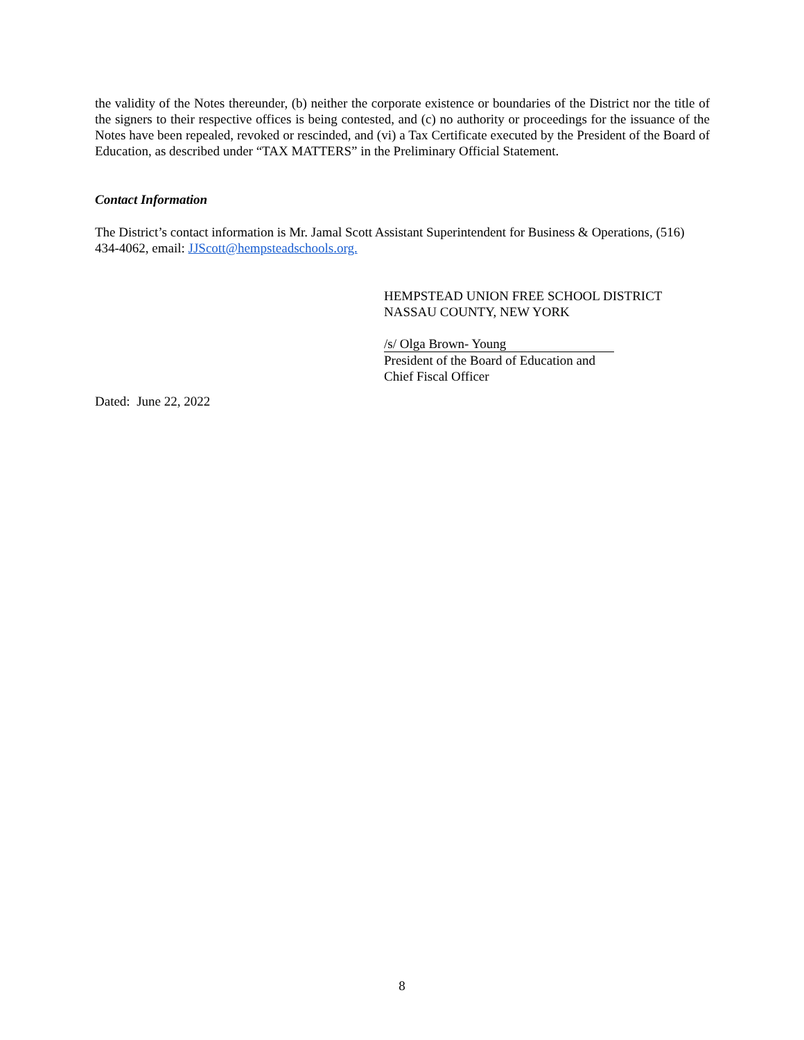the validity of the Notes thereunder, (b) neither the corporate existence or boundaries of the District nor the title of the signers to their respective offices is being contested, and (c) no authority or proceedings for the issuance of the Notes have been repealed, revoked or rescinded, and (vi) a Tax Certificate executed by the President of the Board of Education, as described under “TAX MATTERS” in the Preliminary Official Statement.
Contact Information
The District’s contact information is Mr. Jamal Scott Assistant Superintendent for Business & Operations, (516) 434-4062, email: JJScott@hempsteadschools.org.
HEMPSTEAD UNION FREE SCHOOL DISTRICT
NASSAU COUNTY, NEW YORK
/s/ Olga Brown- Young
President of the Board of Education and
Chief Fiscal Officer
Dated: June 22, 2022
8